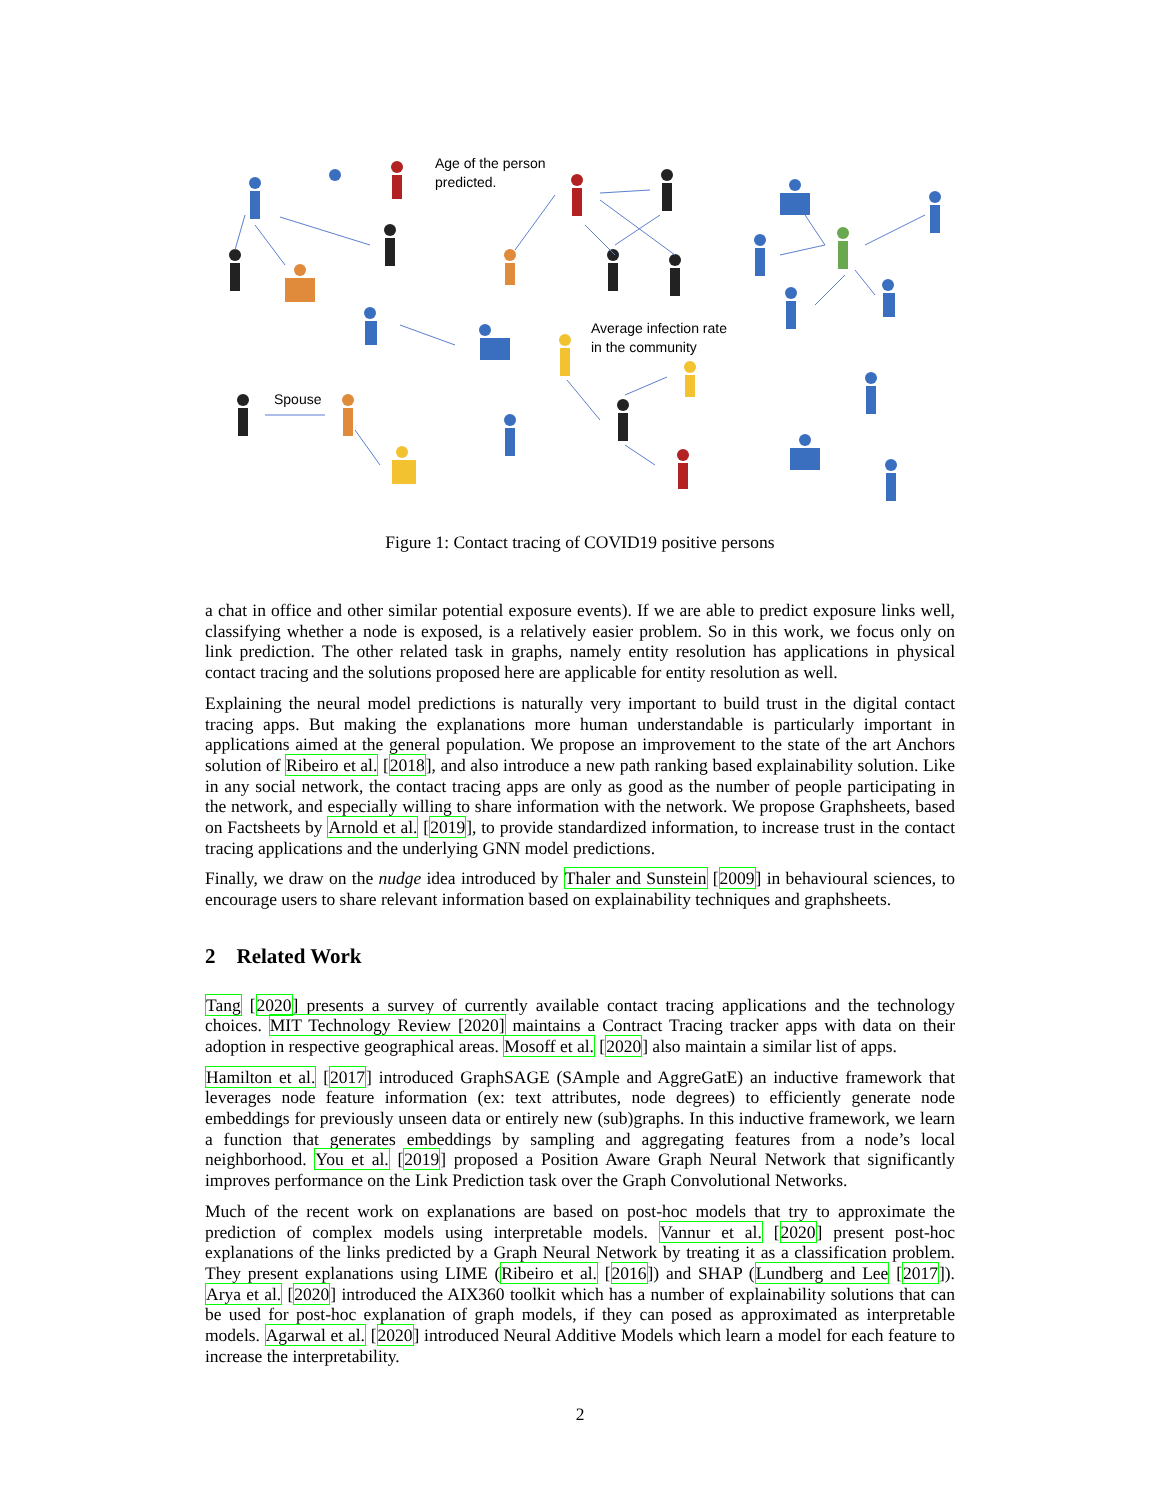Age of the person
predicted.
Average infection rate
in the community
Spouse
Figure 1: Contact tracing of COVID19 positive persons
a chat in office and other similar potential exposure events). If we are able to predict exposure links well, classifying whether a node is exposed, is a relatively easier problem. So in this work, we focus only on link prediction. The other related task in graphs, namely entity resolution has applications in physical contact tracing and the solutions proposed here are applicable for entity resolution as well.
Explaining the neural model predictions is naturally very important to build trust in the digital contact tracing apps. But making the explanations more human understandable is particularly important in applications aimed at the general population. We propose an improvement to the state of the art Anchors solution of Ribeiro et al. [2018], and also introduce a new path ranking based explainability solution. Like in any social network, the contact tracing apps are only as good as the number of people participating in the network, and especially willing to share information with the network. We propose Graphsheets, based on Factsheets by Arnold et al. [2019], to provide standardized information, to increase trust in the contact tracing applications and the underlying GNN model predictions.
Finally, we draw on the nudge idea introduced by Thaler and Sunstein [2009] in behavioural sciences, to encourage users to share relevant information based on explainability techniques and graphsheets.
2 Related Work
Tang [2020] presents a survey of currently available contact tracing applications and the technology choices. MIT Technology Review [2020] maintains a Contract Tracing tracker apps with data on their adoption in respective geographical areas. Mosoff et al. [2020] also maintain a similar list of apps.
Hamilton et al. [2017] introduced GraphSAGE (SAmple and AggreGatE) an inductive framework that leverages node feature information (ex: text attributes, node degrees) to efficiently generate node embeddings for previously unseen data or entirely new (sub)graphs. In this inductive framework, we learn a function that generates embeddings by sampling and aggregating features from a node’s local neighborhood. You et al. [2019] proposed a Position Aware Graph Neural Network that significantly improves performance on the Link Prediction task over the Graph Convolutional Networks.
Much of the recent work on explanations are based on post-hoc models that try to approximate the prediction of complex models using interpretable models. Vannur et al. [2020] present post-hoc explanations of the links predicted by a Graph Neural Network by treating it as a classification problem. They present explanations using LIME (Ribeiro et al. [2016]) and SHAP (Lundberg and Lee [2017]). Arya et al. [2020] introduced the AIX360 toolkit which has a number of explainability solutions that can be used for post-hoc explanation of graph models, if they can posed as approximated as interpretable models. Agarwal et al. [2020] introduced Neural Additive Models which learn a model for each feature to increase the interpretability.
2